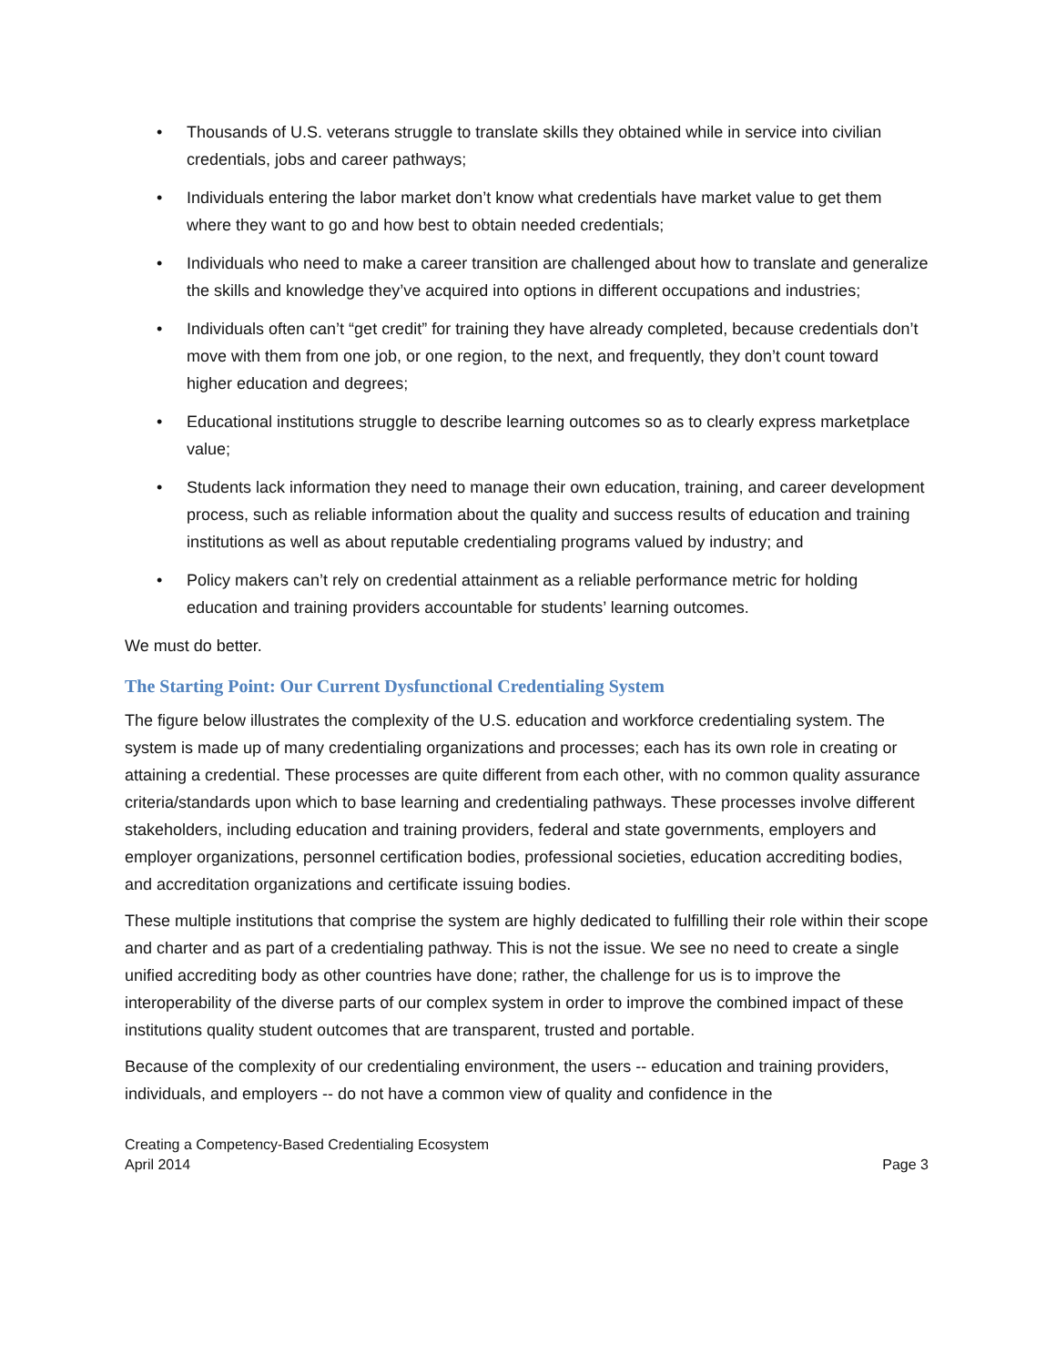• Thousands of U.S. veterans struggle to translate skills they obtained while in service into civilian credentials, jobs and career pathways;
• Individuals entering the labor market don’t know what credentials have market value to get them where they want to go and how best to obtain needed credentials;
• Individuals who need to make a career transition are challenged about how to translate and generalize the skills and knowledge they’ve acquired into options in different occupations and industries;
• Individuals often can’t “get credit” for training they have already completed, because credentials don’t move with them from one job, or one region, to the next, and frequently, they don’t count toward higher education and degrees;
• Educational institutions struggle to describe learning outcomes so as to clearly express marketplace value;
• Students lack information they need to manage their own education, training, and career development process, such as reliable information about the quality and success results of education and training institutions as well as about reputable credentialing programs valued by industry; and
• Policy makers can’t rely on credential attainment as a reliable performance metric for holding education and training providers accountable for students’ learning outcomes.
We must do better.
The Starting Point: Our Current Dysfunctional Credentialing System
The figure below illustrates the complexity of the U.S. education and workforce credentialing system. The system is made up of many credentialing organizations and processes; each has its own role in creating or attaining a credential. These processes are quite different from each other, with no common quality assurance criteria/standards upon which to base learning and credentialing pathways. These processes involve different stakeholders, including education and training providers, federal and state governments, employers and employer organizations, personnel certification bodies, professional societies, education accrediting bodies, and accreditation organizations and certificate issuing bodies.
These multiple institutions that comprise the system are highly dedicated to fulfilling their role within their scope and charter and as part of a credentialing pathway. This is not the issue. We see no need to create a single unified accrediting body as other countries have done; rather, the challenge for us is to improve the interoperability of the diverse parts of our complex system in order to improve the combined impact of these institutions quality student outcomes that are transparent, trusted and portable.
Because of the complexity of our credentialing environment, the users -- education and training providers, individuals, and employers -- do not have a common view of quality and confidence in the
Creating a Competency-Based Credentialing Ecosystem
April 2014
Page 3